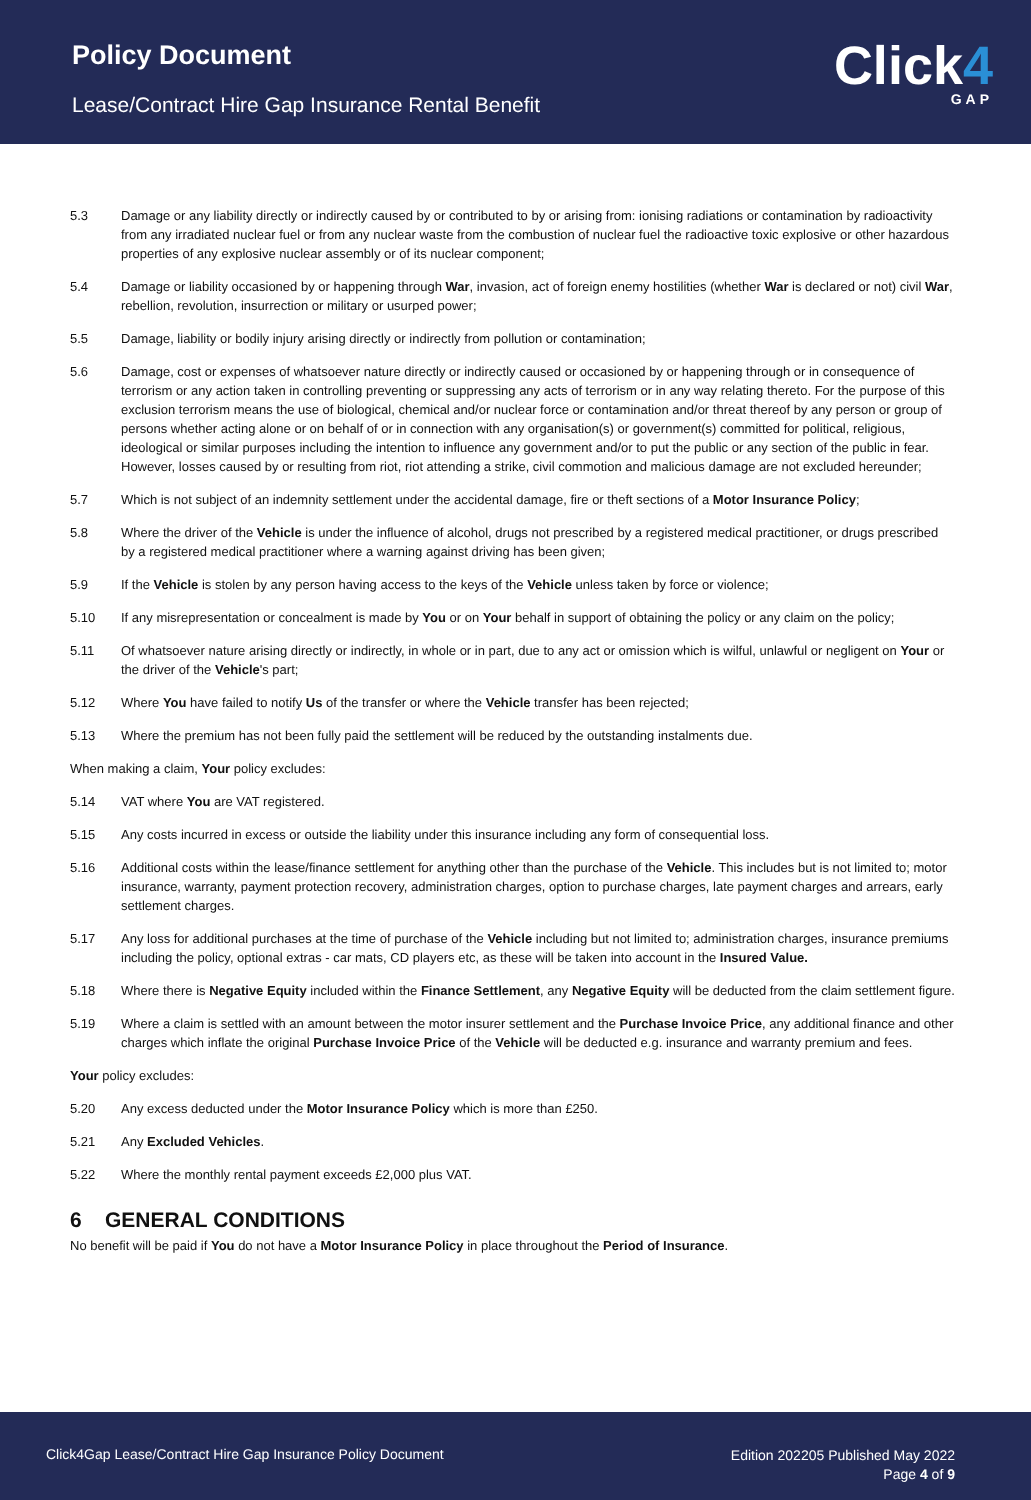Policy Document
Lease/Contract Hire Gap Insurance Rental Benefit
Click4
GAP
5.3 Damage or any liability directly or indirectly caused by or contributed to by or arising from: ionising radiations or contamination by radioactivity from any irradiated nuclear fuel or from any nuclear waste from the combustion of nuclear fuel the radioactive toxic explosive or other hazardous properties of any explosive nuclear assembly or of its nuclear component;
5.4 Damage or liability occasioned by or happening through War, invasion, act of foreign enemy hostilities (whether War is declared or not) civil War, rebellion, revolution, insurrection or military or usurped power;
5.5 Damage, liability or bodily injury arising directly or indirectly from pollution or contamination;
5.6 Damage, cost or expenses of whatsoever nature directly or indirectly caused or occasioned by or happening through or in consequence of terrorism or any action taken in controlling preventing or suppressing any acts of terrorism or in any way relating thereto. For the purpose of this exclusion terrorism means the use of biological, chemical and/or nuclear force or contamination and/or threat thereof by any person or group of persons whether acting alone or on behalf of or in connection with any organisation(s) or government(s) committed for political, religious, ideological or similar purposes including the intention to influence any government and/or to put the public or any section of the public in fear. However, losses caused by or resulting from riot, riot attending a strike, civil commotion and malicious damage are not excluded hereunder;
5.7 Which is not subject of an indemnity settlement under the accidental damage, fire or theft sections of a Motor Insurance Policy;
5.8 Where the driver of the Vehicle is under the influence of alcohol, drugs not prescribed by a registered medical practitioner, or drugs prescribed by a registered medical practitioner where a warning against driving has been given;
5.9 If the Vehicle is stolen by any person having access to the keys of the Vehicle unless taken by force or violence;
5.10 If any misrepresentation or concealment is made by You or on Your behalf in support of obtaining the policy or any claim on the policy;
5.11 Of whatsoever nature arising directly or indirectly, in whole or in part, due to any act or omission which is wilful, unlawful or negligent on Your or the driver of the Vehicle's part;
5.12 Where You have failed to notify Us of the transfer or where the Vehicle transfer has been rejected;
5.13 Where the premium has not been fully paid the settlement will be reduced by the outstanding instalments due.
When making a claim, Your policy excludes:
5.14 VAT where You are VAT registered.
5.15 Any costs incurred in excess or outside the liability under this insurance including any form of consequential loss.
5.16 Additional costs within the lease/finance settlement for anything other than the purchase of the Vehicle. This includes but is not limited to; motor insurance, warranty, payment protection recovery, administration charges, option to purchase charges, late payment charges and arrears, early settlement charges.
5.17 Any loss for additional purchases at the time of purchase of the Vehicle including but not limited to; administration charges, insurance premiums including the policy, optional extras - car mats, CD players etc, as these will be taken into account in the Insured Value.
5.18 Where there is Negative Equity included within the Finance Settlement, any Negative Equity will be deducted from the claim settlement figure.
5.19 Where a claim is settled with an amount between the motor insurer settlement and the Purchase Invoice Price, any additional finance and other charges which inflate the original Purchase Invoice Price of the Vehicle will be deducted e.g. insurance and warranty premium and fees.
Your policy excludes:
5.20 Any excess deducted under the Motor Insurance Policy which is more than £250.
5.21 Any Excluded Vehicles.
5.22 Where the monthly rental payment exceeds £2,000 plus VAT.
6 GENERAL CONDITIONS
No benefit will be paid if You do not have a Motor Insurance Policy in place throughout the Period of Insurance.
Click4Gap Lease/Contract Hire Gap Insurance Policy Document
Edition 202205 Published May 2022
Page 4 of 9